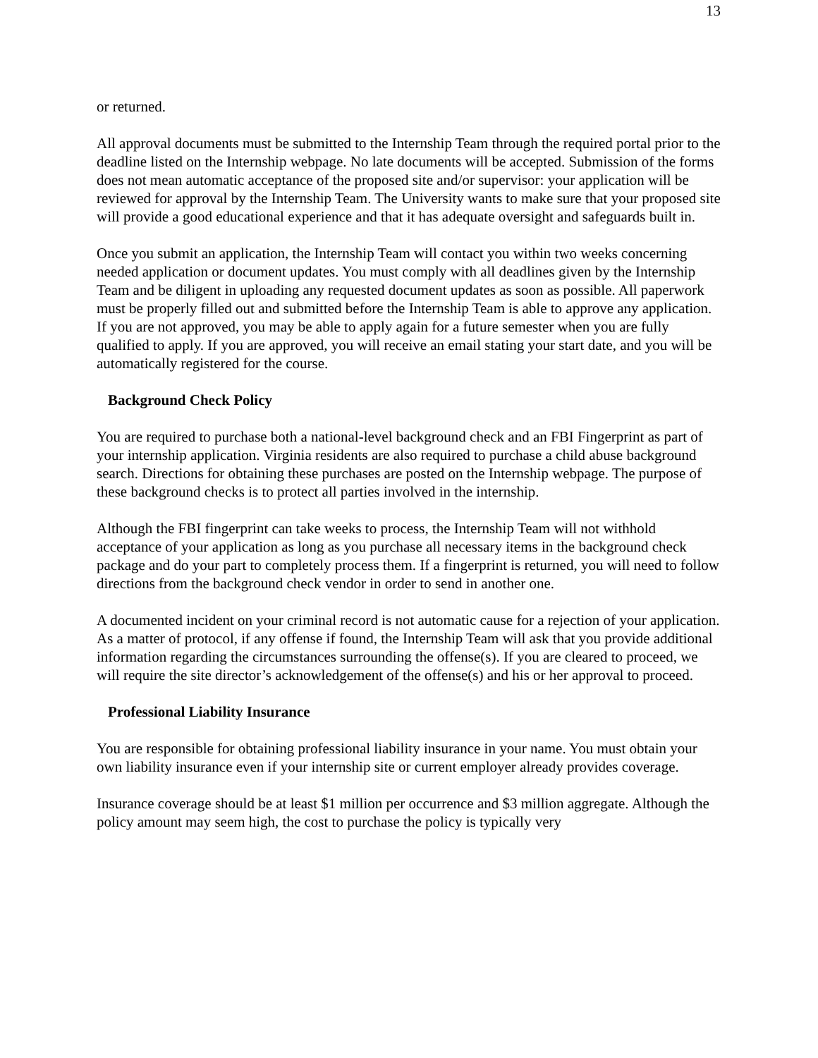13
or returned.
All approval documents must be submitted to the Internship Team through the required portal prior to the deadline listed on the Internship webpage. No late documents will be accepted. Submission of the forms does not mean automatic acceptance of the proposed site and/or supervisor: your application will be reviewed for approval by the Internship Team. The University wants to make sure that your proposed site will provide a good educational experience and that it has adequate oversight and safeguards built in.
Once you submit an application, the Internship Team will contact you within two weeks concerning needed application or document updates. You must comply with all deadlines given by the Internship Team and be diligent in uploading any requested document updates as soon as possible. All paperwork must be properly filled out and submitted before the Internship Team is able to approve any application. If you are not approved, you may be able to apply again for a future semester when you are fully qualified to apply. If you are approved, you will receive an email stating your start date, and you will be automatically registered for the course.
Background Check Policy
You are required to purchase both a national-level background check and an FBI Fingerprint as part of your internship application. Virginia residents are also required to purchase a child abuse background search. Directions for obtaining these purchases are posted on the Internship webpage. The purpose of these background checks is to protect all parties involved in the internship.
Although the FBI fingerprint can take weeks to process, the Internship Team will not withhold acceptance of your application as long as you purchase all necessary items in the background check package and do your part to completely process them. If a fingerprint is returned, you will need to follow directions from the background check vendor in order to send in another one.
A documented incident on your criminal record is not automatic cause for a rejection of your application. As a matter of protocol, if any offense if found, the Internship Team will ask that you provide additional information regarding the circumstances surrounding the offense(s). If you are cleared to proceed, we will require the site director’s acknowledgement of the offense(s) and his or her approval to proceed.
Professional Liability Insurance
You are responsible for obtaining professional liability insurance in your name. You must obtain your own liability insurance even if your internship site or current employer already provides coverage.
Insurance coverage should be at least $1 million per occurrence and $3 million aggregate. Although the policy amount may seem high, the cost to purchase the policy is typically very